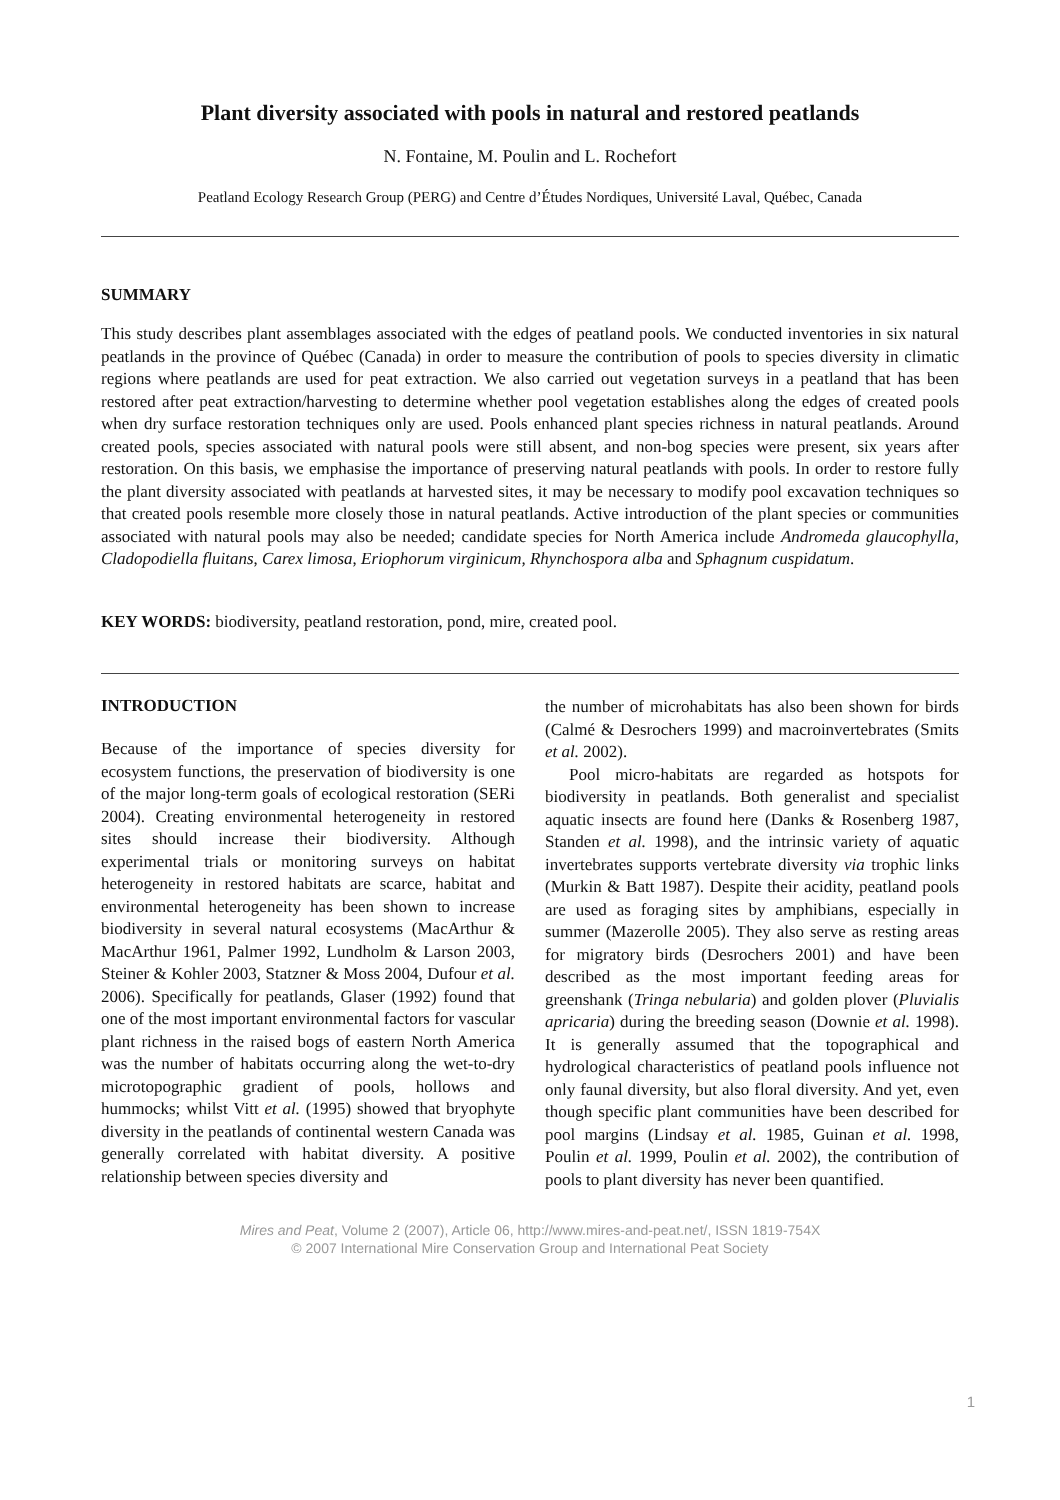Plant diversity associated with pools in natural and restored peatlands
N. Fontaine, M. Poulin and L. Rochefort
Peatland Ecology Research Group (PERG) and Centre d’Études Nordiques, Université Laval, Québec, Canada
SUMMARY
This study describes plant assemblages associated with the edges of peatland pools. We conducted inventories in six natural peatlands in the province of Québec (Canada) in order to measure the contribution of pools to species diversity in climatic regions where peatlands are used for peat extraction. We also carried out vegetation surveys in a peatland that has been restored after peat extraction/harvesting to determine whether pool vegetation establishes along the edges of created pools when dry surface restoration techniques only are used. Pools enhanced plant species richness in natural peatlands. Around created pools, species associated with natural pools were still absent, and non-bog species were present, six years after restoration. On this basis, we emphasise the importance of preserving natural peatlands with pools. In order to restore fully the plant diversity associated with peatlands at harvested sites, it may be necessary to modify pool excavation techniques so that created pools resemble more closely those in natural peatlands. Active introduction of the plant species or communities associated with natural pools may also be needed; candidate species for North America include Andromeda glaucophylla, Cladopodiella fluitans, Carex limosa, Eriophorum virginicum, Rhynchospora alba and Sphagnum cuspidatum.
KEY WORDS: biodiversity, peatland restoration, pond, mire, created pool.
INTRODUCTION
Because of the importance of species diversity for ecosystem functions, the preservation of biodiversity is one of the major long-term goals of ecological restoration (SERi 2004). Creating environmental heterogeneity in restored sites should increase their biodiversity. Although experimental trials or monitoring surveys on habitat heterogeneity in restored habitats are scarce, habitat and environmental heterogeneity has been shown to increase biodiversity in several natural ecosystems (MacArthur & MacArthur 1961, Palmer 1992, Lundholm & Larson 2003, Steiner & Kohler 2003, Statzner & Moss 2004, Dufour et al. 2006). Specifically for peatlands, Glaser (1992) found that one of the most important environmental factors for vascular plant richness in the raised bogs of eastern North America was the number of habitats occurring along the wet-to-dry microtopographic gradient of pools, hollows and hummocks; whilst Vitt et al. (1995) showed that bryophyte diversity in the peatlands of continental western Canada was generally correlated with habitat diversity. A positive relationship between species diversity and
the number of microhabitats has also been shown for birds (Calmé & Desrochers 1999) and macroinvertebrates (Smits et al. 2002).
Pool micro-habitats are regarded as hotspots for biodiversity in peatlands. Both generalist and specialist aquatic insects are found here (Danks & Rosenberg 1987, Standen et al. 1998), and the intrinsic variety of aquatic invertebrates supports vertebrate diversity via trophic links (Murkin & Batt 1987). Despite their acidity, peatland pools are used as foraging sites by amphibians, especially in summer (Mazerolle 2005). They also serve as resting areas for migratory birds (Desrochers 2001) and have been described as the most important feeding areas for greenshank (Tringa nebularia) and golden plover (Pluvialis apricaria) during the breeding season (Downie et al. 1998). It is generally assumed that the topographical and hydrological characteristics of peatland pools influence not only faunal diversity, but also floral diversity. And yet, even though specific plant communities have been described for pool margins (Lindsay et al. 1985, Guinan et al. 1998, Poulin et al. 1999, Poulin et al. 2002), the contribution of pools to plant diversity has never been quantified.
Mires and Peat, Volume 2 (2007), Article 06, http://www.mires-and-peat.net/, ISSN 1819-754X
© 2007 International Mire Conservation Group and International Peat Society
1